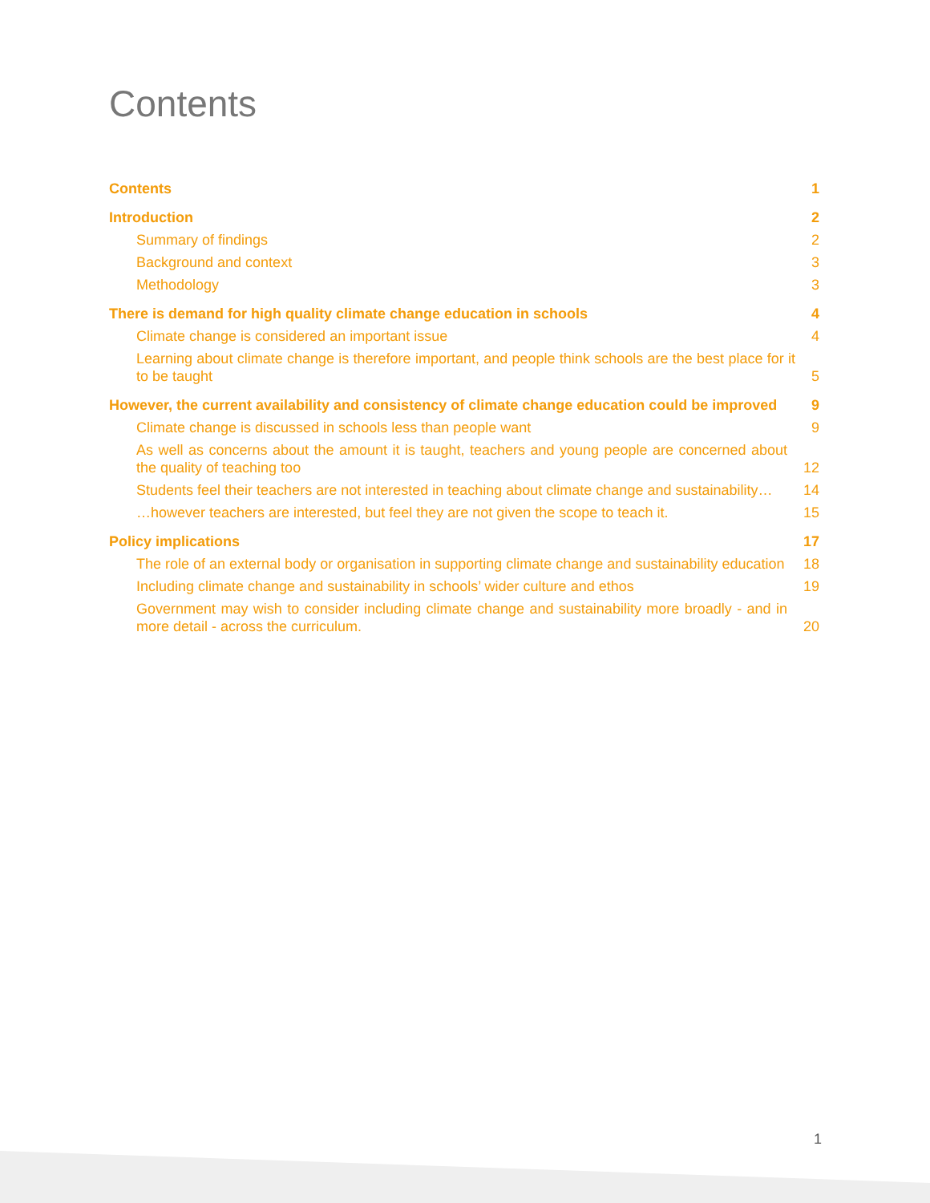Contents
Contents 1
Introduction 2
Summary of findings 2
Background and context 3
Methodology 3
There is demand for high quality climate change education in schools 4
Climate change is considered an important issue 4
Learning about climate change is therefore important, and people think schools are the best place for it to be taught 5
However, the current availability and consistency of climate change education could be improved 9
Climate change is discussed in schools less than people want 9
As well as concerns about the amount it is taught, teachers and young people are concerned about the quality of teaching too 12
Students feel their teachers are not interested in teaching about climate change and sustainability… 14
…however teachers are interested, but feel they are not given the scope to teach it. 15
Policy implications 17
The role of an external body or organisation in supporting climate change and sustainability education 18
Including climate change and sustainability in schools’ wider culture and ethos 19
Government may wish to consider including climate change and sustainability more broadly - and in more detail - across the curriculum. 20
1